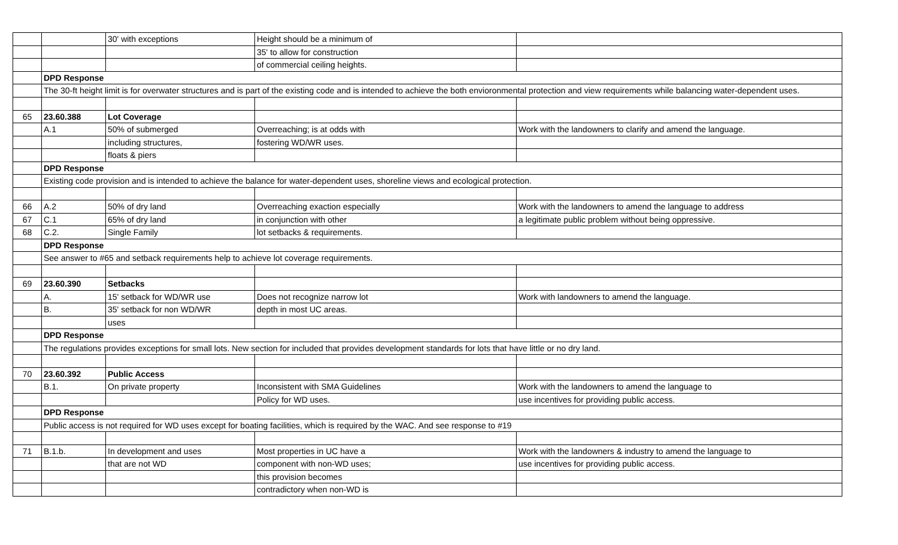| | | 30' with exceptions | Height should be a minimum of | |
| | | | 35' to allow for construction | |
| | | | of commercial ceiling heights. | |
| | DPD Response | | | |
| | The 30-ft height limit is for overwater structures and is part of the existing code and is intended to achieve the both envioronmental protection and view requirements while balancing water-dependent uses. | | | |
| 65 | 23.60.388 | Lot Coverage | | |
| | A.1 | 50% of submerged | Overreaching; is at odds with | Work with the landowners to clarify and amend the language. |
| | | including structures, | fostering WD/WR uses. | |
| | | floats & piers | | |
| | DPD Response | | | |
| | Existing code provision and is intended to achieve the balance for water-dependent uses, shoreline views and ecological protection. | | | |
| 66 | A.2 | 50% of dry land | Overreaching exaction especially | Work with the landowners to amend the language to address |
| 67 | C.1 | 65% of dry land | in conjunction with other | a legitimate public problem without being oppressive. |
| 68 | C.2. | Single Family | lot setbacks & requirements. | |
| | DPD Response | | | |
| | See answer to #65 and setback requirements help to achieve lot coverage requirements. | | | |
| 69 | 23.60.390 | Setbacks | | |
| | A. | 15' setback for WD/WR use | Does not recognize narrow lot | Work with landowners to amend the language. |
| | B. | 35' setback for non WD/WR | depth in most UC areas. | |
| | | uses | | |
| | DPD Response | | | |
| | The regulations provides exceptions for small lots. New section for included that provides development standards for lots that have little or no dry land. | | | |
| 70 | 23.60.392 | Public Access | | |
| | B.1. | On private property | Inconsistent with SMA Guidelines | Work with the landowners to amend the language to |
| | | | Policy for WD uses. | use incentives for providing public access. |
| | DPD Response | | | |
| | Public access is not required for WD uses except for boating facilities, which is required by the WAC. And see response to #19 | | | |
| 71 | B.1.b. | In development and uses | Most properties in UC have a | Work with the landowners & industry to amend the language to |
| | | that are not WD | component with non-WD uses; | use incentives for providing public access. |
| | | | this provision becomes | |
| | | | contradictory when non-WD is | |